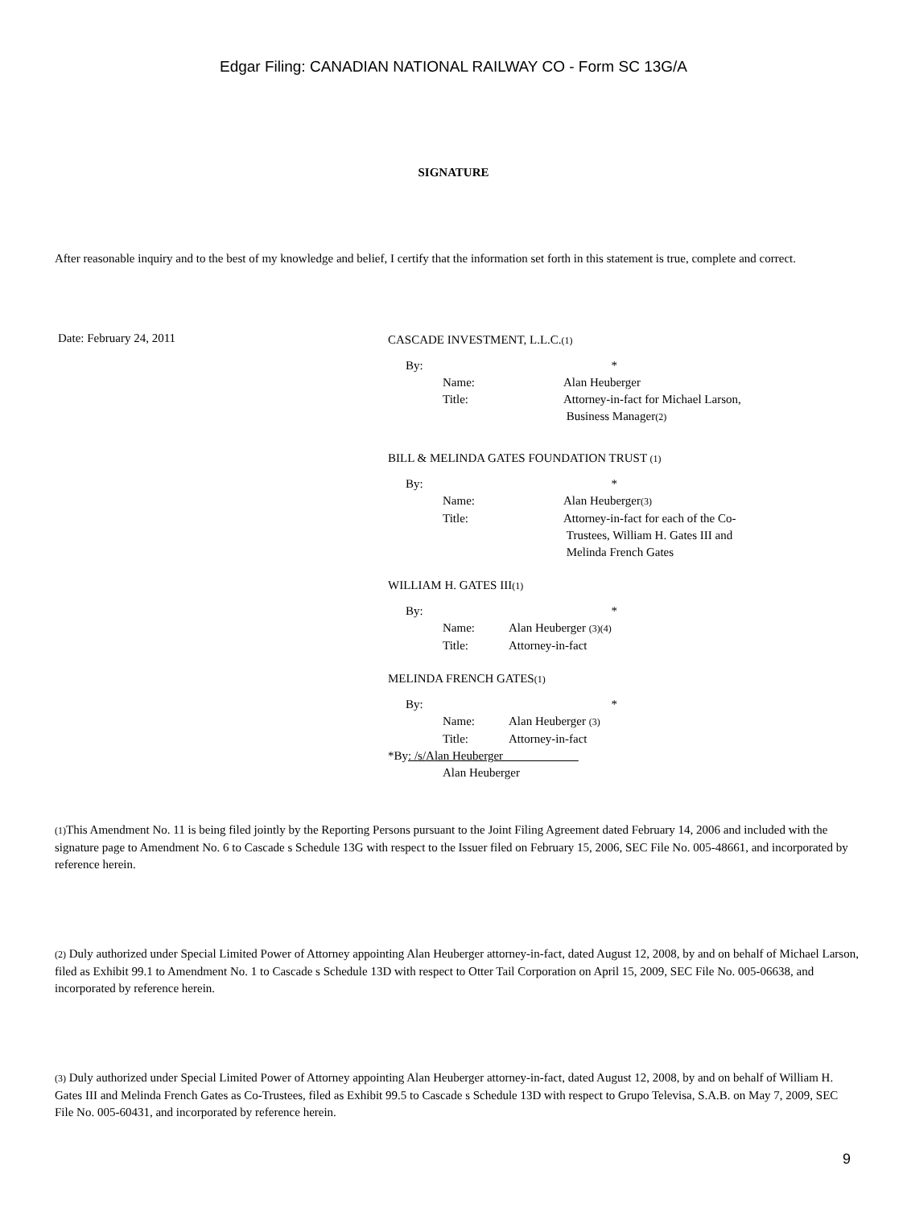Edgar Filing: CANADIAN NATIONAL RAILWAY CO - Form SC 13G/A
SIGNATURE
After reasonable inquiry and to the best of my knowledge and belief, I certify that the information set forth in this statement is true, complete and correct.
Date: February 24, 2011
CASCADE INVESTMENT, L.L.C.<sup>(1)</sup>
By: *
Name: Alan Heuberger
Title: Attorney-in-fact for Michael Larson,
Business Manager<sup>(2)</sup>
BILL & MELINDA GATES FOUNDATION TRUST <sup>(1)</sup>
By: *
Name: Alan Heuberger<sup>(3)</sup>
Title: Attorney-in-fact for each of the Co-
Trustees, William H. Gates III and
Melinda French Gates
WILLIAM H. GATES III<sup>(1)</sup>
By: *
Name: Alan Heuberger <sup>(3)(4)</sup>
Title: Attorney-in-fact
MELINDA FRENCH GATES<sup>(1)</sup>
By: *
Name: Alan Heuberger <sup>(3)</sup>
Title: Attorney-in-fact
*By: /s/Alan Heuberger
Alan Heuberger
<sup>(1)</sup> This Amendment No. 11 is being filed jointly by the Reporting Persons pursuant to the Joint Filing Agreement dated February 14, 2006 and included with the signature page to Amendment No. 6 to Cascade s Schedule 13G with respect to the Issuer filed on February 15, 2006, SEC File No. 005-48661, and incorporated by reference herein.
<sup>(2)</sup> Duly authorized under Special Limited Power of Attorney appointing Alan Heuberger attorney-in-fact, dated August 12, 2008, by and on behalf of Michael Larson, filed as Exhibit 99.1 to Amendment No. 1 to Cascade s Schedule 13D with respect to Otter Tail Corporation on April 15, 2009, SEC File No. 005-06638, and incorporated by reference herein.
<sup>(3)</sup> Duly authorized under Special Limited Power of Attorney appointing Alan Heuberger attorney-in-fact, dated August 12, 2008, by and on behalf of William H. Gates III and Melinda French Gates as Co-Trustees, filed as Exhibit 99.5 to Cascade s Schedule 13D with respect to Grupo Televisa, S.A.B. on May 7, 2009, SEC File No. 005-60431, and incorporated by reference herein.
9